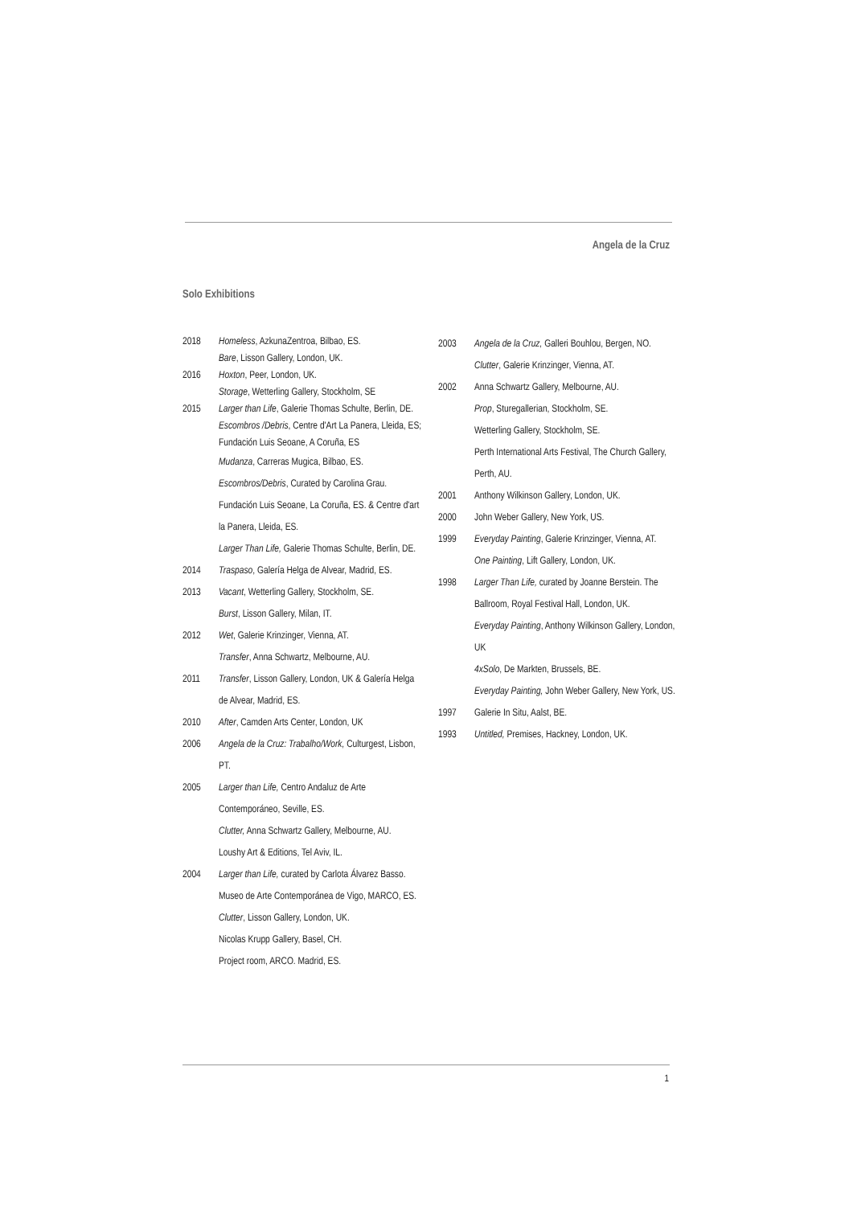Angela de la Cruz
Solo Exhibitions
2018 Homeless, AzkunaZentroa, Bilbao, ES.
Bare, Lisson Gallery, London, UK.
2016 Hoxton, Peer, London, UK.
Storage, Wetterling Gallery, Stockholm, SE
2015 Larger than Life, Galerie Thomas Schulte, Berlin, DE.
Escombros /Debris, Centre d'Art La Panera, Lleida, ES; Fundación Luis Seoane, A Coruña, ES
Mudanza, Carreras Mugica, Bilbao, ES.
Escombros/Debris, Curated by Carolina Grau. Fundación Luis Seoane, La Coruña, ES. & Centre d'art la Panera, Lleida, ES.
Larger Than Life, Galerie Thomas Schulte, Berlin, DE.
2014 Traspaso, Galería Helga de Alvear, Madrid, ES.
2013 Vacant, Wetterling Gallery, Stockholm, SE.
Burst, Lisson Gallery, Milan, IT.
2012 Wet, Galerie Krinzinger, Vienna, AT.
Transfer, Anna Schwartz, Melbourne, AU.
2011 Transfer, Lisson Gallery, London, UK & Galería Helga de Alvear, Madrid, ES.
2010 After, Camden Arts Center, London, UK
2006 Angela de la Cruz: Trabalho/Work, Culturgest, Lisbon, PT.
2005 Larger than Life, Centro Andaluz de Arte Contemporáneo, Seville, ES.
Clutter, Anna Schwartz Gallery, Melbourne, AU.
Loushy Art & Editions, Tel Aviv, IL.
2004 Larger than Life, curated by Carlota Álvarez Basso. Museo de Arte Contemporánea de Vigo, MARCO, ES.
Clutter, Lisson Gallery, London, UK.
Nicolas Krupp Gallery, Basel, CH.
Project room, ARCO. Madrid, ES.
2003 Angela de la Cruz, Galleri Bouhlou, Bergen, NO.
Clutter, Galerie Krinzinger, Vienna, AT.
2002 Anna Schwartz Gallery, Melbourne, AU.
Prop, Sturegallerian, Stockholm, SE.
Wetterling Gallery, Stockholm, SE.
Perth International Arts Festival, The Church Gallery, Perth, AU.
2001 Anthony Wilkinson Gallery, London, UK.
2000 John Weber Gallery, New York, US.
1999 Everyday Painting, Galerie Krinzinger, Vienna, AT.
One Painting, Lift Gallery, London, UK.
1998 Larger Than Life, curated by Joanne Berstein. The Ballroom, Royal Festival Hall, London, UK.
Everyday Painting, Anthony Wilkinson Gallery, London, UK
4xSolo, De Markten, Brussels, BE.
Everyday Painting, John Weber Gallery, New York, US.
1997 Galerie In Situ, Aalst, BE.
1993 Untitled, Premises, Hackney, London, UK.
1